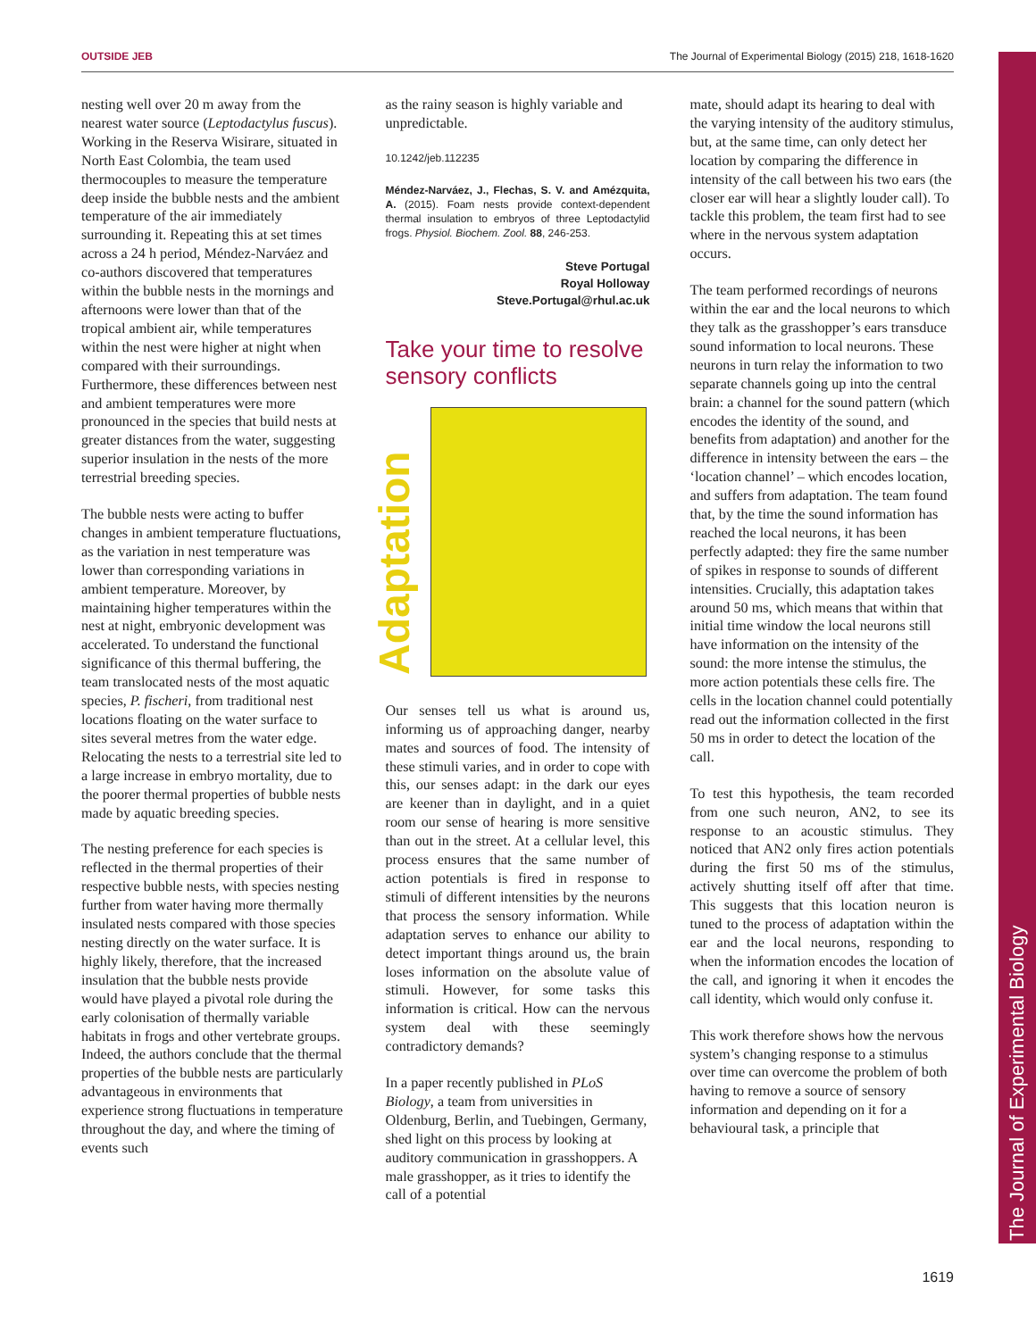OUTSIDE JEB The Journal of Experimental Biology (2015) 218, 1618-1620
The Journal of Experimental Biology
nesting well over 20 m away from the nearest water source (Leptodactylus fuscus). Working in the Reserva Wisirare, situated in North East Colombia, the team used thermocouples to measure the temperature deep inside the bubble nests and the ambient temperature of the air immediately surrounding it. Repeating this at set times across a 24 h period, Méndez-Narváez and co-authors discovered that temperatures within the bubble nests in the mornings and afternoons were lower than that of the tropical ambient air, while temperatures within the nest were higher at night when compared with their surroundings. Furthermore, these differences between nest and ambient temperatures were more pronounced in the species that build nests at greater distances from the water, suggesting superior insulation in the nests of the more terrestrial breeding species.
The bubble nests were acting to buffer changes in ambient temperature fluctuations, as the variation in nest temperature was lower than corresponding variations in ambient temperature. Moreover, by maintaining higher temperatures within the nest at night, embryonic development was accelerated. To understand the functional significance of this thermal buffering, the team translocated nests of the most aquatic species, P. fischeri, from traditional nest locations floating on the water surface to sites several metres from the water edge. Relocating the nests to a terrestrial site led to a large increase in embryo mortality, due to the poorer thermal properties of bubble nests made by aquatic breeding species.
The nesting preference for each species is reflected in the thermal properties of their respective bubble nests, with species nesting further from water having more thermally insulated nests compared with those species nesting directly on the water surface. It is highly likely, therefore, that the increased insulation that the bubble nests provide would have played a pivotal role during the early colonisation of thermally variable habitats in frogs and other vertebrate groups. Indeed, the authors conclude that the thermal properties of the bubble nests are particularly advantageous in environments that experience strong fluctuations in temperature throughout the day, and where the timing of events such
as the rainy season is highly variable and unpredictable.
10.1242/jeb.112235
Méndez-Narváez, J., Flechas, S. V. and Amézquita, A. (2015). Foam nests provide context-dependent thermal insulation to embryos of three Leptodactylid frogs. Physiol. Biochem. Zool. 88, 246-253.
Steve Portugal
Royal Holloway
Steve.Portugal@rhul.ac.uk
Take your time to resolve sensory conflicts
Adaptation
Our senses tell us what is around us, informing us of approaching danger, nearby mates and sources of food. The intensity of these stimuli varies, and in order to cope with this, our senses adapt: in the dark our eyes are keener than in daylight, and in a quiet room our sense of hearing is more sensitive than out in the street. At a cellular level, this process ensures that the same number of action potentials is fired in response to stimuli of different intensities by the neurons that process the sensory information. While adaptation serves to enhance our ability to detect important things around us, the brain loses information on the absolute value of stimuli. However, for some tasks this information is critical. How can the nervous system deal with these seemingly contradictory demands?
In a paper recently published in PLoS Biology, a team from universities in Oldenburg, Berlin, and Tuebingen, Germany, shed light on this process by looking at auditory communication in grasshoppers. A male grasshopper, as it tries to identify the call of a potential
mate, should adapt its hearing to deal with the varying intensity of the auditory stimulus, but, at the same time, can only detect her location by comparing the difference in intensity of the call between his two ears (the closer ear will hear a slightly louder call). To tackle this problem, the team first had to see where in the nervous system adaptation occurs.
The team performed recordings of neurons within the ear and the local neurons to which they talk as the grasshopper’s ears transduce sound information to local neurons. These neurons in turn relay the information to two separate channels going up into the central brain: a channel for the sound pattern (which encodes the identity of the sound, and benefits from adaptation) and another for the difference in intensity between the ears – the ‘location channel’ – which encodes location, and suffers from adaptation. The team found that, by the time the sound information has reached the local neurons, it has been perfectly adapted: they fire the same number of spikes in response to sounds of different intensities. Crucially, this adaptation takes around 50 ms, which means that within that initial time window the local neurons still have information on the intensity of the sound: the more intense the stimulus, the more action potentials these cells fire. The cells in the location channel could potentially read out the information collected in the first 50 ms in order to detect the location of the call.
To test this hypothesis, the team recorded from one such neuron, AN2, to see its response to an acoustic stimulus. They noticed that AN2 only fires action potentials during the first 50 ms of the stimulus, actively shutting itself off after that time. This suggests that this location neuron is tuned to the process of adaptation within the ear and the local neurons, responding to when the information encodes the location of the call, and ignoring it when it encodes the call identity, which would only confuse it.
This work therefore shows how the nervous system’s changing response to a stimulus over time can overcome the problem of both having to remove a source of sensory information and depending on it for a behavioural task, a principle that
1619